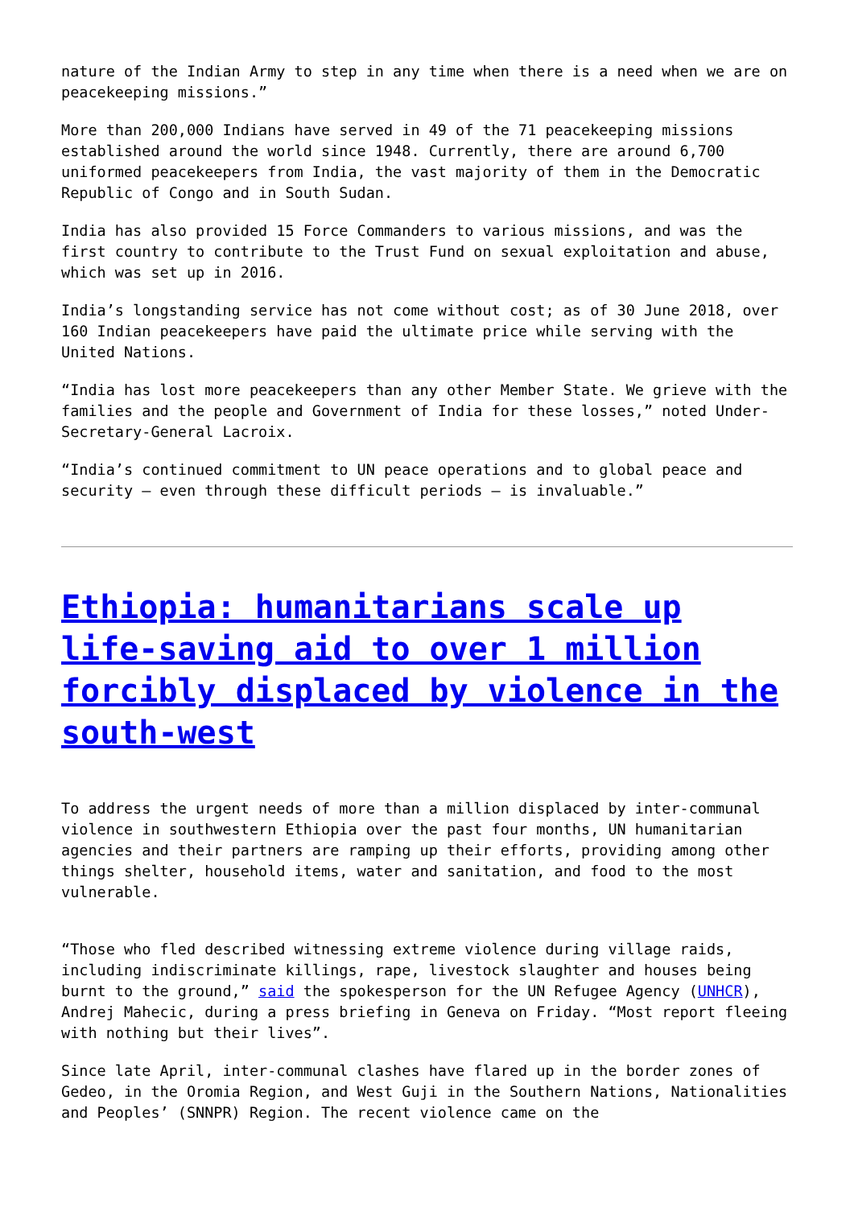nature of the Indian Army to step in any time when there is a need when we are on peacekeeping missions.”
More than 200,000 Indians have served in 49 of the 71 peacekeeping missions established around the world since 1948. Currently, there are around 6,700 uniformed peacekeepers from India, the vast majority of them in the Democratic Republic of Congo and in South Sudan.
India has also provided 15 Force Commanders to various missions, and was the first country to contribute to the Trust Fund on sexual exploitation and abuse, which was set up in 2016.
India’s longstanding service has not come without cost; as of 30 June 2018, over 160 Indian peacekeepers have paid the ultimate price while serving with the United Nations.
“India has lost more peacekeepers than any other Member State. We grieve with the families and the people and Government of India for these losses,” noted Under-Secretary-General Lacroix.
“India’s continued commitment to UN peace operations and to global peace and security – even through these difficult periods – is invaluable.”
Ethiopia: humanitarians scale up life-saving aid to over 1 million forcibly displaced by violence in the south-west
To address the urgent needs of more than a million displaced by inter-communal violence in southwestern Ethiopia over the past four months, UN humanitarian agencies and their partners are ramping up their efforts, providing among other things shelter, household items, water and sanitation, and food to the most vulnerable.
“Those who fled described witnessing extreme violence during village raids, including indiscriminate killings, rape, livestock slaughter and houses being burnt to the ground,” said the spokesperson for the UN Refugee Agency (UNHCR), Andrej Mahecic, during a press briefing in Geneva on Friday. “Most report fleeing with nothing but their lives”.
Since late April, inter-communal clashes have flared up in the border zones of Gedeo, in the Oromia Region, and West Guji in the Southern Nations, Nationalities and Peoples’ (SNNPR) Region. The recent violence came on the